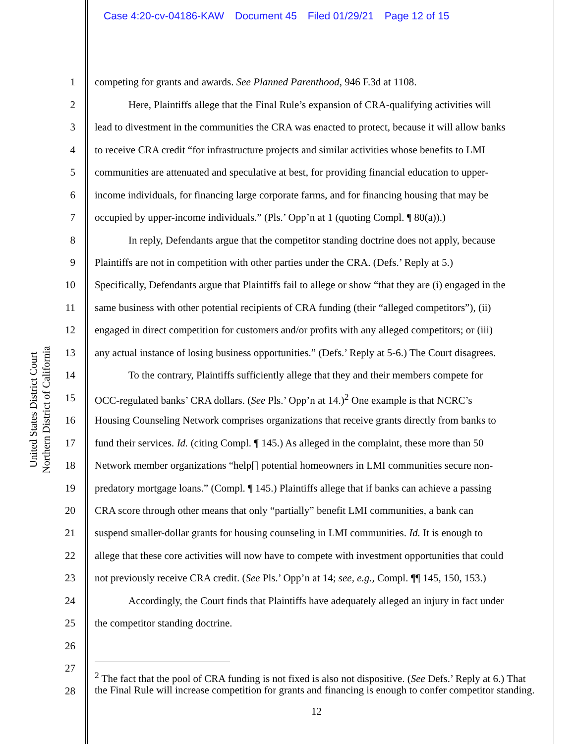Case 4:20-cv-04186-KAW Document 45 Filed 01/29/21 Page 12 of 15
United States District Court
Northern District of California
1 competing for grants and awards. See Planned Parenthood, 946 F.3d at 1108.
2 Here, Plaintiffs allege that the Final Rule’s expansion of CRA-qualifying activities will
3 lead to divestment in the communities the CRA was enacted to protect, because it will allow banks
4 to receive CRA credit “for infrastructure projects and similar activities whose benefits to LMI
5 communities are attenuated and speculative at best, for providing financial education to upper-
6 income individuals, for financing large corporate farms, and for financing housing that may be
7 occupied by upper-income individuals.” (Pls.’ Opp’n at 1 (quoting Compl. ¶ 80(a)).)
8 In reply, Defendants argue that the competitor standing doctrine does not apply, because
9 Plaintiffs are not in competition with other parties under the CRA. (Defs.’ Reply at 5.)
10 Specifically, Defendants argue that Plaintiffs fail to allege or show “that they are (i) engaged in the
11 same business with other potential recipients of CRA funding (their “alleged competitors”), (ii)
12 engaged in direct competition for customers and/or profits with any alleged competitors; or (iii)
13 any actual instance of losing business opportunities.” (Defs.’ Reply at 5-6.) The Court disagrees.
14 To the contrary, Plaintiffs sufficiently allege that they and their members compete for
15 OCC-regulated banks’ CRA dollars. (See Pls.’ Opp’n at 14.)<sup>2</sup> One example is that NCRC’s
16 Housing Counseling Network comprises organizations that receive grants directly from banks to
17 fund their services. Id. (citing Compl. ¶ 145.) As alleged in the complaint, these more than 50
18 Network member organizations “help[] potential homeowners in LMI communities secure non-
19 predatory mortgage loans.” (Compl. ¶ 145.) Plaintiffs allege that if banks can achieve a passing
20 CRA score through other means that only “partially” benefit LMI communities, a bank can
21 suspend smaller-dollar grants for housing counseling in LMI communities. Id. It is enough to
22 allege that these core activities will now have to compete with investment opportunities that could
23 not previously receive CRA credit. (See Pls.’ Opp’n at 14; see, e.g., Compl. ¶¶ 145, 150, 153.)
24 Accordingly, the Court finds that Plaintiffs have adequately alleged an injury in fact under
25 the competitor standing doctrine.
26
27
28
<sup>2</sup> The fact that the pool of CRA funding is not fixed is also not dispositive. (See Defs.’ Reply at 6.) That the Final Rule will increase competition for grants and financing is enough to confer competitor standing.
12